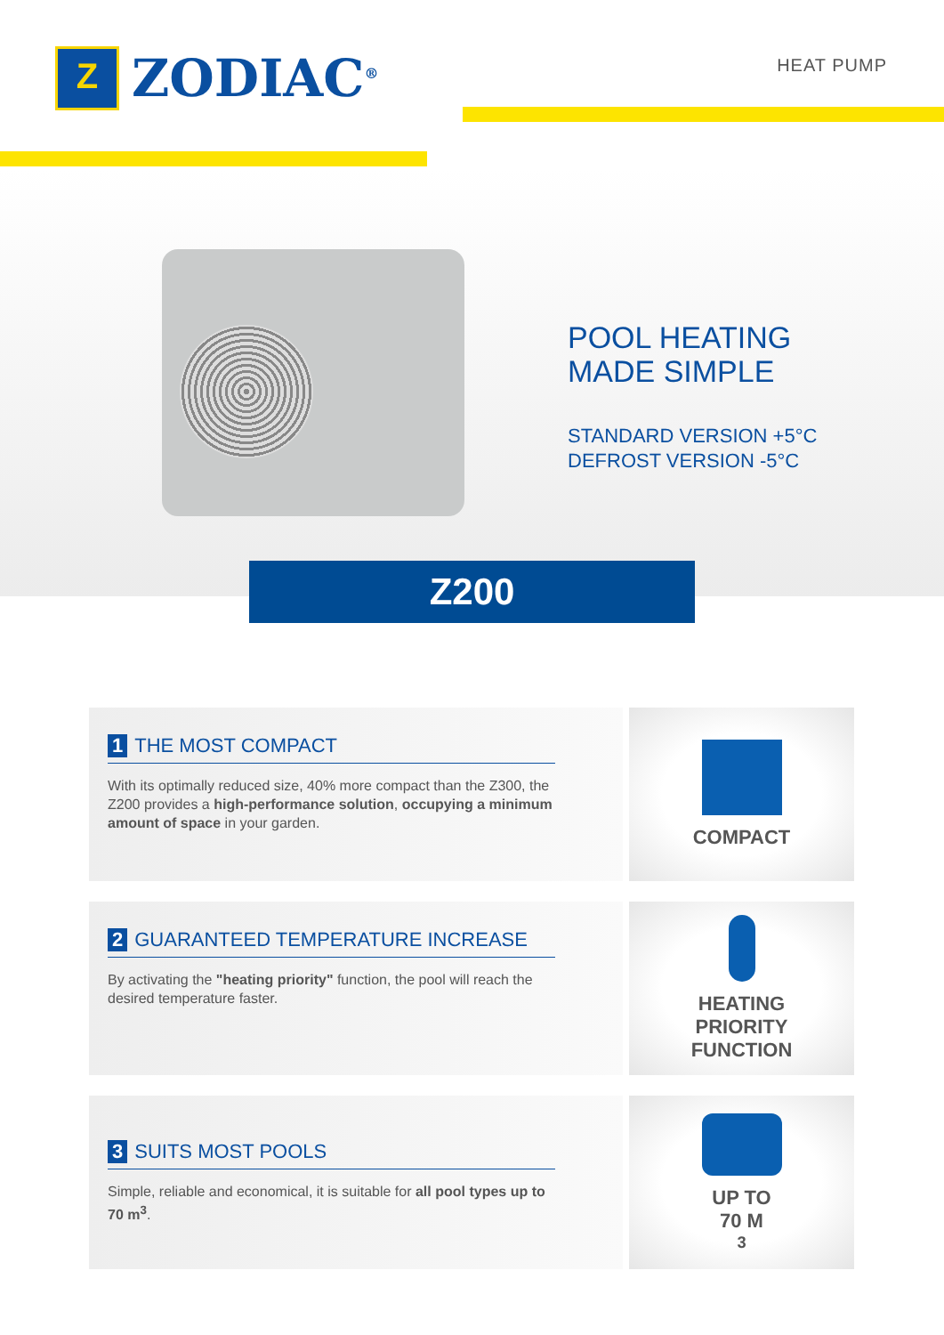Z
ZODIAC<sup>®</sup>
HEAT PUMP
POOL HEATING
MADE SIMPLE
STANDARD VERSION +5°C
DEFROST VERSION -5°C
Z200
1 THE MOST COMPACT
With its optimally reduced size, 40% more compact than the Z300, the Z200 provides a high-performance solution, occupying a minimum amount of space in your garden.
COMPACT
2 GUARANTEED TEMPERATURE INCREASE
By activating the "heating priority" function, the pool will reach the desired temperature faster.
HEATING
PRIORITY
FUNCTION
3 SUITS MOST POOLS
Simple, reliable and economical, it is suitable for all pool types up to 70 m<sup>3</sup>.
UP TO
70 M<sup>3</sup>